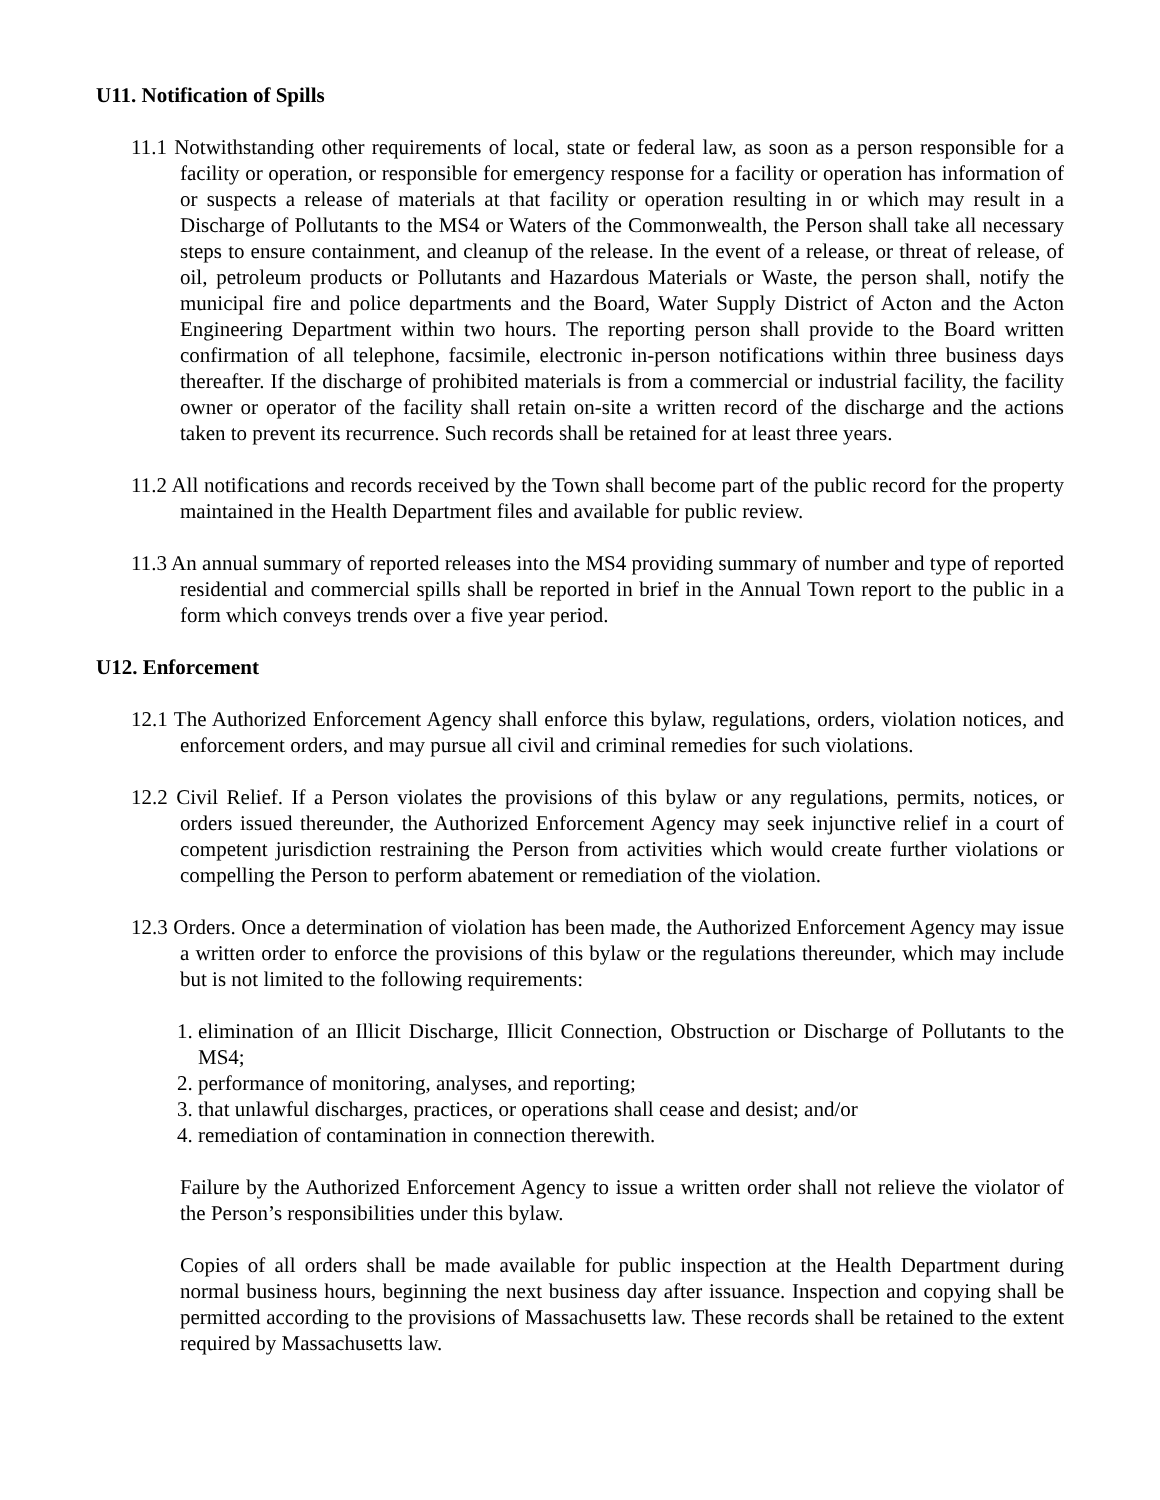U11. Notification of Spills
11.1 Notwithstanding other requirements of local, state or federal law, as soon as a person responsible for a facility or operation, or responsible for emergency response for a facility or operation has information of or suspects a release of materials at that facility or operation resulting in or which may result in a Discharge of Pollutants to the MS4 or Waters of the Commonwealth, the Person shall take all necessary steps to ensure containment, and cleanup of the release. In the event of a release, or threat of release, of oil, petroleum products or Pollutants and Hazardous Materials or Waste, the person shall, notify the municipal fire and police departments and the Board, Water Supply District of Acton and the Acton Engineering Department within two hours. The reporting person shall provide to the Board written confirmation of all telephone, facsimile, electronic in-person notifications within three business days thereafter. If the discharge of prohibited materials is from a commercial or industrial facility, the facility owner or operator of the facility shall retain on-site a written record of the discharge and the actions taken to prevent its recurrence. Such records shall be retained for at least three years.
11.2 All notifications and records received by the Town shall become part of the public record for the property maintained in the Health Department files and available for public review.
11.3 An annual summary of reported releases into the MS4 providing summary of number and type of reported residential and commercial spills shall be reported in brief in the Annual Town report to the public in a form which conveys trends over a five year period.
U12. Enforcement
12.1 The Authorized Enforcement Agency shall enforce this bylaw, regulations, orders, violation notices, and enforcement orders, and may pursue all civil and criminal remedies for such violations.
12.2 Civil Relief. If a Person violates the provisions of this bylaw or any regulations, permits, notices, or orders issued thereunder, the Authorized Enforcement Agency may seek injunctive relief in a court of competent jurisdiction restraining the Person from activities which would create further violations or compelling the Person to perform abatement or remediation of the violation.
12.3 Orders. Once a determination of violation has been made, the Authorized Enforcement Agency may issue a written order to enforce the provisions of this bylaw or the regulations thereunder, which may include but is not limited to the following requirements:
1. elimination of an Illicit Discharge, Illicit Connection, Obstruction or Discharge of Pollutants to the MS4;
2. performance of monitoring, analyses, and reporting;
3. that unlawful discharges, practices, or operations shall cease and desist; and/or
4. remediation of contamination in connection therewith.
Failure by the Authorized Enforcement Agency to issue a written order shall not relieve the violator of the Person’s responsibilities under this bylaw.
Copies of all orders shall be made available for public inspection at the Health Department during normal business hours, beginning the next business day after issuance. Inspection and copying shall be permitted according to the provisions of Massachusetts law. These records shall be retained to the extent required by Massachusetts law.